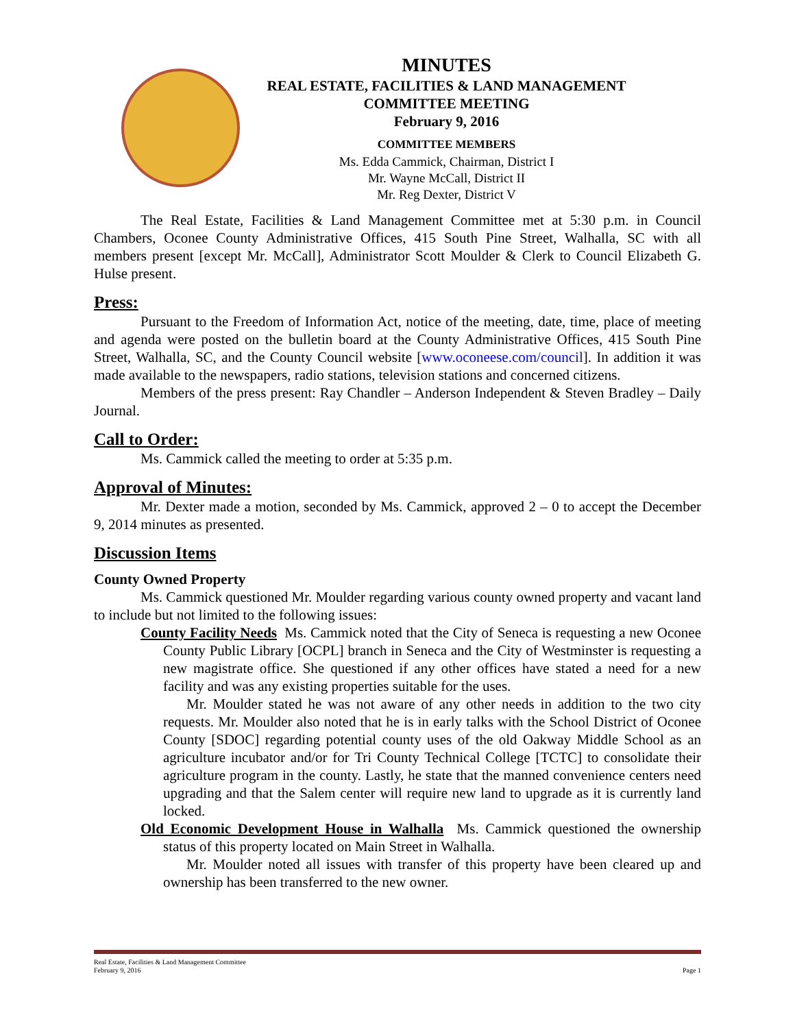MINUTES
REAL ESTATE, FACILITIES & LAND MANAGEMENT
COMMITTEE MEETING
February 9, 2016
COMMITTEE MEMBERS
Ms. Edda Cammick, Chairman, District I
Mr. Wayne McCall, District II
Mr. Reg Dexter, District V
The Real Estate, Facilities & Land Management Committee met at 5:30 p.m. in Council Chambers, Oconee County Administrative Offices, 415 South Pine Street, Walhalla, SC with all members present [except Mr. McCall], Administrator Scott Moulder & Clerk to Council Elizabeth G. Hulse present.
Press:
Pursuant to the Freedom of Information Act, notice of the meeting, date, time, place of meeting and agenda were posted on the bulletin board at the County Administrative Offices, 415 South Pine Street, Walhalla, SC, and the County Council website [www.oconeese.com/council]. In addition it was made available to the newspapers, radio stations, television stations and concerned citizens.
Members of the press present: Ray Chandler – Anderson Independent & Steven Bradley – Daily Journal.
Call to Order:
Ms. Cammick called the meeting to order at 5:35 p.m.
Approval of Minutes:
Mr. Dexter made a motion, seconded by Ms. Cammick, approved 2 – 0 to accept the December 9, 2014 minutes as presented.
Discussion Items
County Owned Property
Ms. Cammick questioned Mr. Moulder regarding various county owned property and vacant land to include but not limited to the following issues:
County Facility Needs Ms. Cammick noted that the City of Seneca is requesting a new Oconee County Public Library [OCPL] branch in Seneca and the City of Westminster is requesting a new magistrate office. She questioned if any other offices have stated a need for a new facility and was any existing properties suitable for the uses.
Mr. Moulder stated he was not aware of any other needs in addition to the two city requests. Mr. Moulder also noted that he is in early talks with the School District of Oconee County [SDOC] regarding potential county uses of the old Oakway Middle School as an agriculture incubator and/or for Tri County Technical College [TCTC] to consolidate their agriculture program in the county. Lastly, he state that the manned convenience centers need upgrading and that the Salem center will require new land to upgrade as it is currently land locked.
Old Economic Development House in Walhalla Ms. Cammick questioned the ownership status of this property located on Main Street in Walhalla.
Mr. Moulder noted all issues with transfer of this property have been cleared up and ownership has been transferred to the new owner.
Real Estate, Facilities & Land Management Committee
February 9, 2016 Page 1